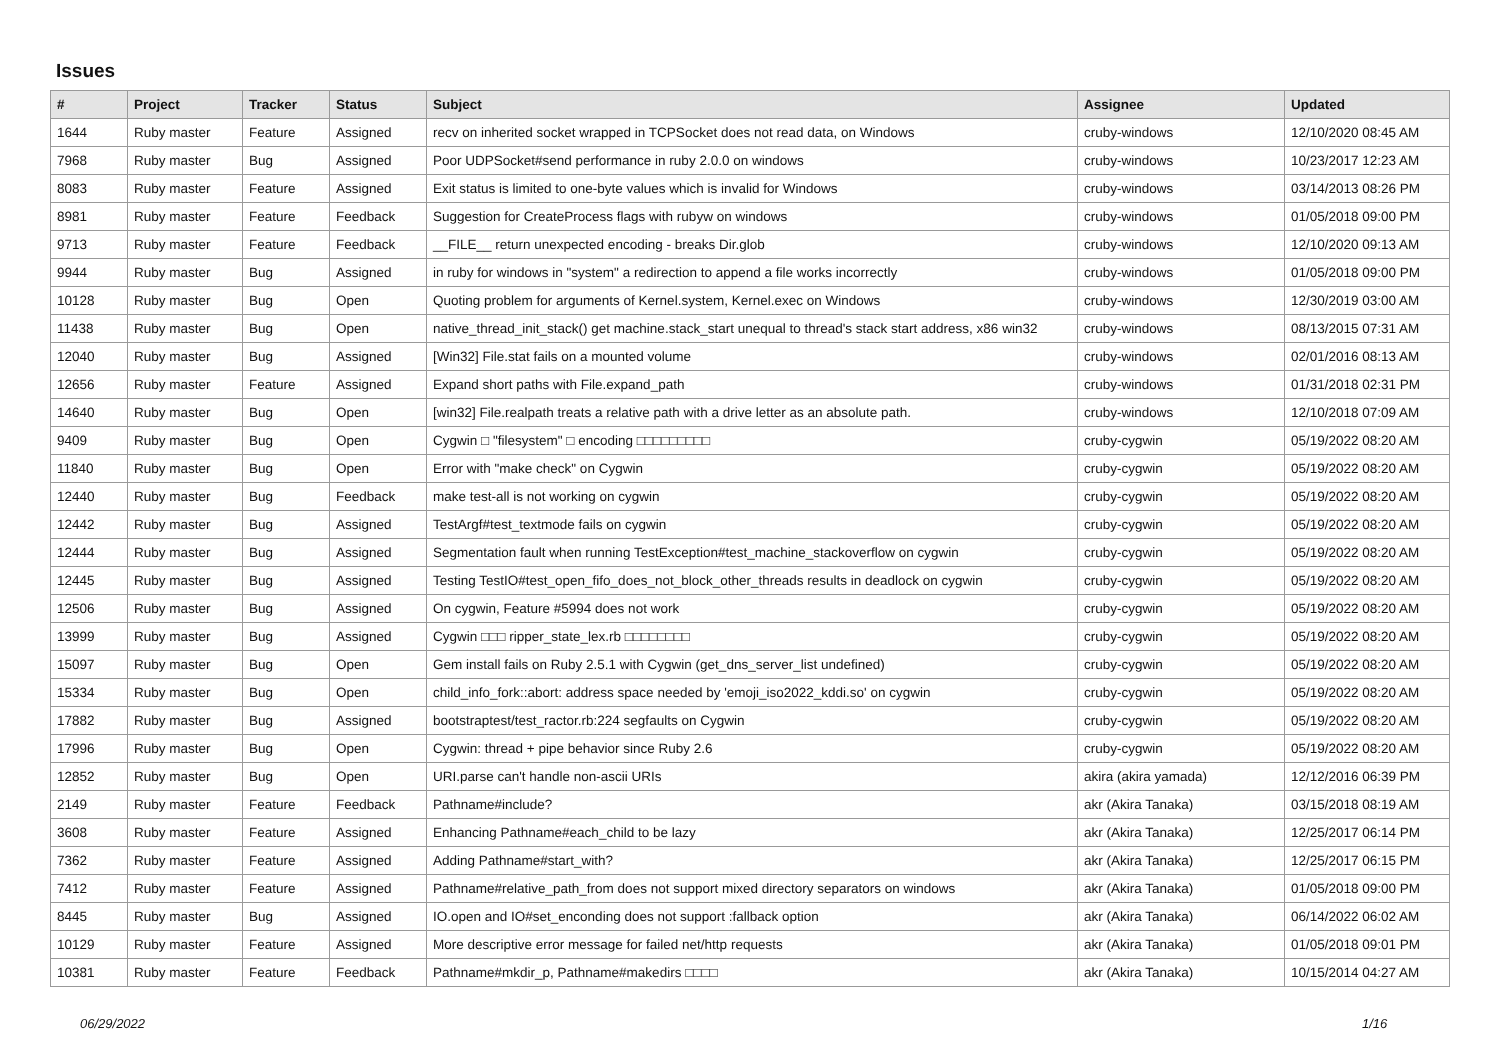Issues
| # | Project | Tracker | Status | Subject | Assignee | Updated |
| --- | --- | --- | --- | --- | --- | --- |
| 1644 | Ruby master | Feature | Assigned | recv on inherited socket wrapped in TCPSocket does not read data, on Windows | cruby-windows | 12/10/2020 08:45 AM |
| 7968 | Ruby master | Bug | Assigned | Poor UDPSocket#send performance in ruby 2.0.0 on windows | cruby-windows | 10/23/2017 12:23 AM |
| 8083 | Ruby master | Feature | Assigned | Exit status is limited to one-byte values which is invalid for Windows | cruby-windows | 03/14/2013 08:26 PM |
| 8981 | Ruby master | Feature | Feedback | Suggestion for CreateProcess flags with rubyw on windows | cruby-windows | 01/05/2018 09:00 PM |
| 9713 | Ruby master | Feature | Feedback | __FILE__ return unexpected encoding - breaks Dir.glob | cruby-windows | 12/10/2020 09:13 AM |
| 9944 | Ruby master | Bug | Assigned | in ruby for windows in "system" a redirection to append a file works incorrectly | cruby-windows | 01/05/2018 09:00 PM |
| 10128 | Ruby master | Bug | Open | Quoting problem for arguments of Kernel.system, Kernel.exec on Windows | cruby-windows | 12/30/2019 03:00 AM |
| 11438 | Ruby master | Bug | Open | native_thread_init_stack() get machine.stack_start unequal to thread's stack start address, x86 win32 | cruby-windows | 08/13/2015 07:31 AM |
| 12040 | Ruby master | Bug | Assigned | [Win32] File.stat fails on a mounted volume | cruby-windows | 02/01/2016 08:13 AM |
| 12656 | Ruby master | Feature | Assigned | Expand short paths with File.expand_path | cruby-windows | 01/31/2018 02:31 PM |
| 14640 | Ruby master | Bug | Open | [win32] File.realpath treats a relative path with a drive letter as an absolute path. | cruby-windows | 12/10/2018 07:09 AM |
| 9409 | Ruby master | Bug | Open | Cygwin □ "filesystem" □ encoding □□□□□□□□□ | cruby-cygwin | 05/19/2022 08:20 AM |
| 11840 | Ruby master | Bug | Open | Error with "make check" on Cygwin | cruby-cygwin | 05/19/2022 08:20 AM |
| 12440 | Ruby master | Bug | Feedback | make test-all is not working on cygwin | cruby-cygwin | 05/19/2022 08:20 AM |
| 12442 | Ruby master | Bug | Assigned | TestArgf#test_textmode fails on cygwin | cruby-cygwin | 05/19/2022 08:20 AM |
| 12444 | Ruby master | Bug | Assigned | Segmentation fault when running TestException#test_machine_stackoverflow on cygwin | cruby-cygwin | 05/19/2022 08:20 AM |
| 12445 | Ruby master | Bug | Assigned | Testing TestIO#test_open_fifo_does_not_block_other_threads results in deadlock on cygwin | cruby-cygwin | 05/19/2022 08:20 AM |
| 12506 | Ruby master | Bug | Assigned | On cygwin, Feature #5994 does not work | cruby-cygwin | 05/19/2022 08:20 AM |
| 13999 | Ruby master | Bug | Assigned | Cygwin □□□ ripper_state_lex.rb □□□□□□□□ | cruby-cygwin | 05/19/2022 08:20 AM |
| 15097 | Ruby master | Bug | Open | Gem install fails on Ruby 2.5.1 with Cygwin (get_dns_server_list undefined) | cruby-cygwin | 05/19/2022 08:20 AM |
| 15334 | Ruby master | Bug | Open | child_info_fork::abort: address space needed by 'emoji_iso2022_kddi.so' on cygwin | cruby-cygwin | 05/19/2022 08:20 AM |
| 17882 | Ruby master | Bug | Assigned | bootstraptest/test_ractor.rb:224 segfaults on Cygwin | cruby-cygwin | 05/19/2022 08:20 AM |
| 17996 | Ruby master | Bug | Open | Cygwin: thread + pipe behavior since Ruby 2.6 | cruby-cygwin | 05/19/2022 08:20 AM |
| 12852 | Ruby master | Bug | Open | URI.parse can't handle non-ascii URIs | akira (akira yamada) | 12/12/2016 06:39 PM |
| 2149 | Ruby master | Feature | Feedback | Pathname#include? | akr (Akira Tanaka) | 03/15/2018 08:19 AM |
| 3608 | Ruby master | Feature | Assigned | Enhancing Pathname#each_child to be lazy | akr (Akira Tanaka) | 12/25/2017 06:14 PM |
| 7362 | Ruby master | Feature | Assigned | Adding Pathname#start_with? | akr (Akira Tanaka) | 12/25/2017 06:15 PM |
| 7412 | Ruby master | Feature | Assigned | Pathname#relative_path_from does not support mixed directory separators on windows | akr (Akira Tanaka) | 01/05/2018 09:00 PM |
| 8445 | Ruby master | Bug | Assigned | IO.open and IO#set_enconding does not support :fallback option | akr (Akira Tanaka) | 06/14/2022 06:02 AM |
| 10129 | Ruby master | Feature | Assigned | More descriptive error message for failed net/http requests | akr (Akira Tanaka) | 01/05/2018 09:01 PM |
| 10381 | Ruby master | Feature | Feedback | Pathname#mkdir_p, Pathname#makedirs □□□□ | akr (Akira Tanaka) | 10/15/2014 04:27 AM |
06/29/2022 1/16